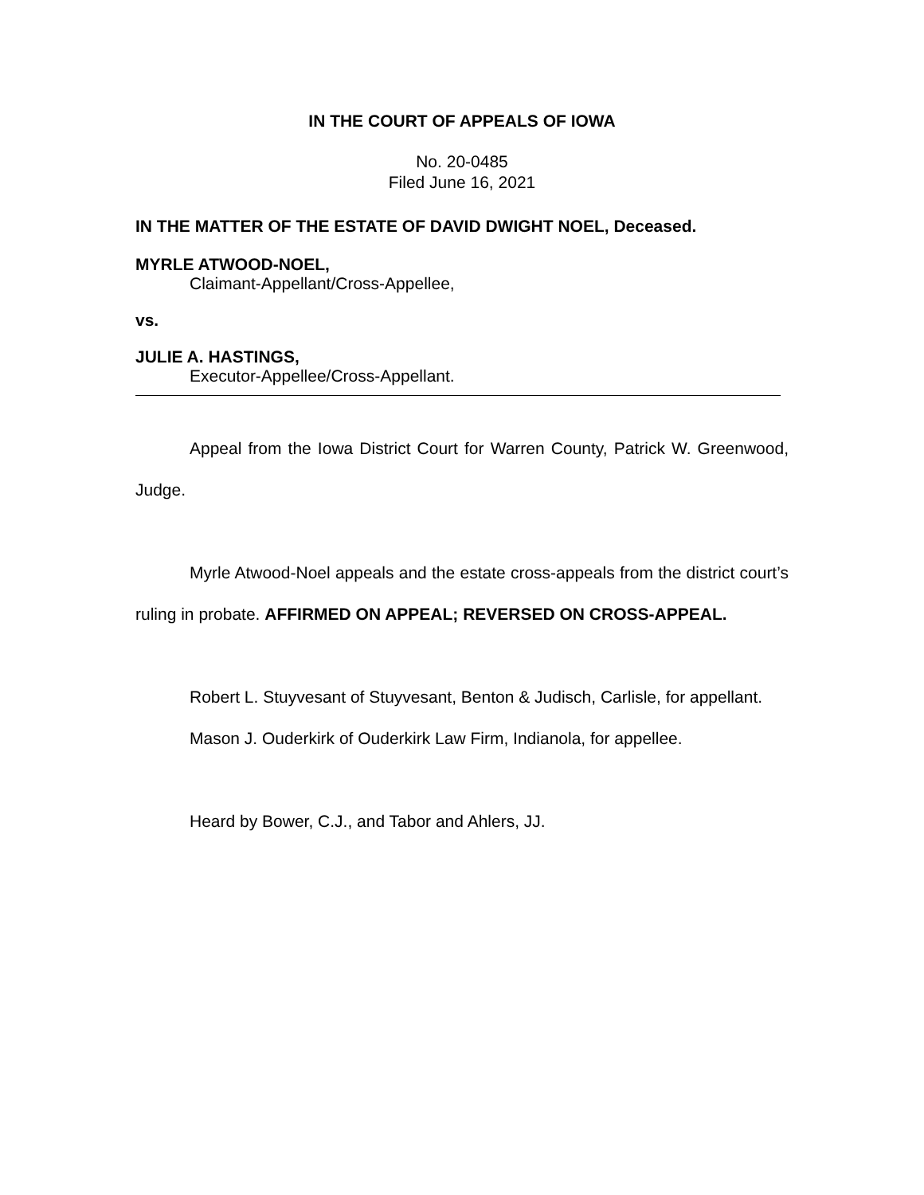IN THE COURT OF APPEALS OF IOWA
No. 20-0485
Filed June 16, 2021
IN THE MATTER OF THE ESTATE OF DAVID DWIGHT NOEL, Deceased.
MYRLE ATWOOD-NOEL,
Claimant-Appellant/Cross-Appellee,
vs.
JULIE A. HASTINGS,
Executor-Appellee/Cross-Appellant.
Appeal from the Iowa District Court for Warren County, Patrick W. Greenwood, Judge.
Myrle Atwood-Noel appeals and the estate cross-appeals from the district court’s ruling in probate. AFFIRMED ON APPEAL; REVERSED ON CROSS-APPEAL.
Robert L. Stuyvesant of Stuyvesant, Benton & Judisch, Carlisle, for appellant.
Mason J. Ouderkirk of Ouderkirk Law Firm, Indianola, for appellee.
Heard by Bower, C.J., and Tabor and Ahlers, JJ.